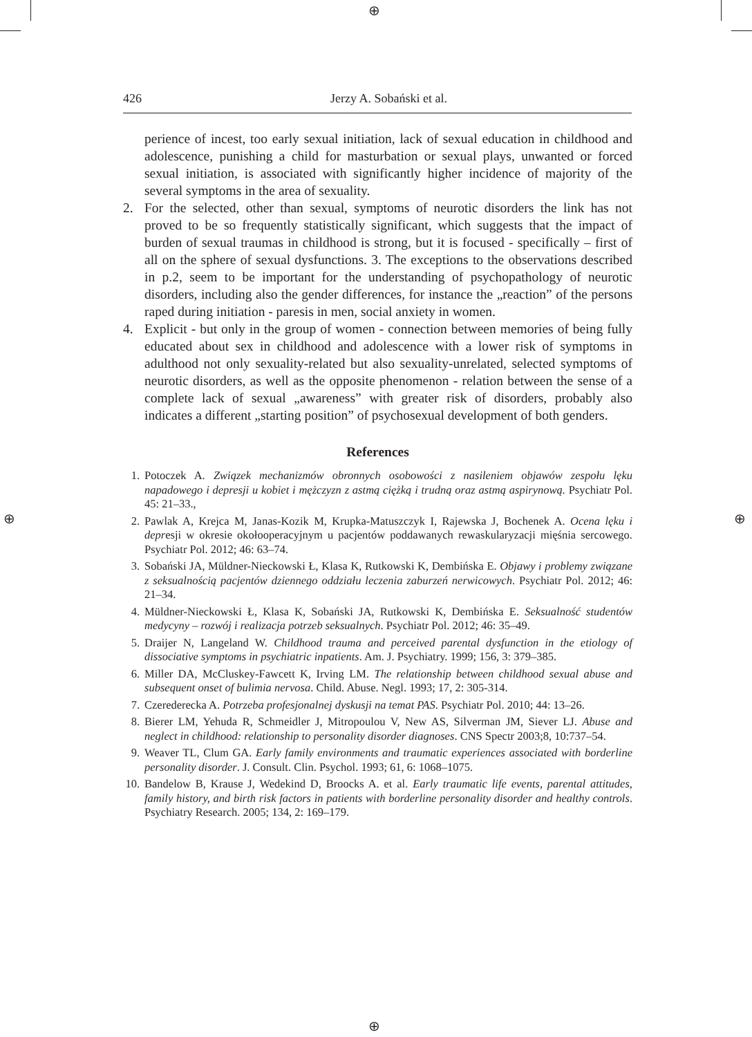⊕
⊕
⊕ ⊕
426 Jerzy A. Sobański et al.
perience of incest, too early sexual initiation, lack of sexual education in childhood and adolescence, punishing a child for masturbation or sexual plays, unwanted or forced sexual initiation, is associated with significantly higher incidence of majority of the several symptoms in the area of sexuality.
2. For the selected, other than sexual, symptoms of neurotic disorders the link has not proved to be so frequently statistically significant, which suggests that the impact of burden of sexual traumas in childhood is strong, but it is focused - specifically – first of all on the sphere of sexual dysfunctions. 3. The exceptions to the observations described in p.2, seem to be important for the understanding of psychopathology of neurotic disorders, including also the gender differences, for instance the „reaction” of the persons raped during initiation - paresis in men, social anxiety in women.
4. Explicit - but only in the group of women - connection between memories of being fully educated about sex in childhood and adolescence with a lower risk of symptoms in adulthood not only sexuality-related but also sexuality-unrelated, selected symptoms of neurotic disorders, as well as the opposite phenomenon - relation between the sense of a complete lack of sexual „awareness” with greater risk of disorders, probably also indicates a different „starting position” of psychosexual development of both genders.
References
1. Potoczek A. Związek mechanizmów obronnych osobowości z nasileniem objawów zespołu lęku napadowego i depresji u kobiet i mężczyzn z astmą ciężką i trudną oraz astmą aspirynową. Psychiatr Pol. 45: 21–33.,
2. Pawlak A, Krejca M, Janas-Kozik M, Krupka-Matuszczyk I, Rajewska J, Bochenek A. Ocena lęku i depresji w okresie okołooperacyjnym u pacjentów poddawanych rewaskularyzacji mięśnia sercowego. Psychiatr Pol. 2012; 46: 63–74.
3. Sobański JA, Müldner-Nieckowski Ł, Klasa K, Rutkowski K, Dembińska E. Objawy i problemy związane z seksualnością pacjentów dziennego oddziału leczenia zaburzeń nerwicowych. Psychiatr Pol. 2012; 46: 21–34.
4. Müldner-Nieckowski Ł, Klasa K, Sobański JA, Rutkowski K, Dembińska E. Seksualność studentów medycyny – rozwój i realizacja potrzeb seksualnych. Psychiatr Pol. 2012; 46: 35–49.
5. Draijer N, Langeland W. Childhood trauma and perceived parental dysfunction in the etiology of dissociative symptoms in psychiatric inpatients. Am. J. Psychiatry. 1999; 156, 3: 379–385.
6. Miller DA, McCluskey-Fawcett K, Irving LM. The relationship between childhood sexual abuse and subsequent onset of bulimia nervosa. Child. Abuse. Negl. 1993; 17, 2: 305-314.
7. Czerederecka A. Potrzeba profesjonalnej dyskusji na temat PAS. Psychiatr Pol. 2010; 44: 13–26.
8. Bierer LM, Yehuda R, Schmeidler J, Mitropoulou V, New AS, Silverman JM, Siever LJ. Abuse and neglect in childhood: relationship to personality disorder diagnoses. CNS Spectr 2003;8, 10:737–54.
9. Weaver TL, Clum GA. Early family environments and traumatic experiences associated with borderline personality disorder. J. Consult. Clin. Psychol. 1993; 61, 6: 1068–1075.
10.
Bandelow B, Krause J, Wedekind D, Broocks A. et al. Early traumatic life events, parental attitudes, family history, and birth risk factors in patients with borderline personality disorder and healthy controls. Psychiatry Research. 2005; 134, 2: 169–179.